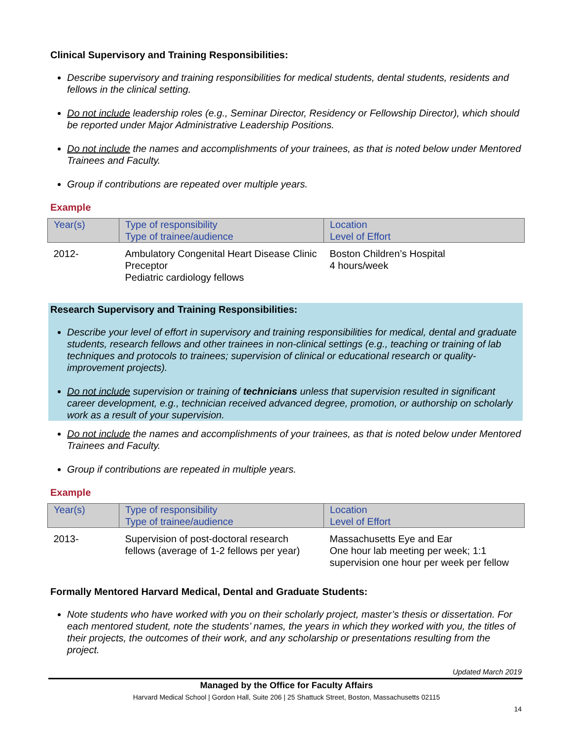Clinical Supervisory and Training Responsibilities:
Describe supervisory and training responsibilities for medical students, dental students, residents and fellows in the clinical setting.
Do not include leadership roles (e.g., Seminar Director, Residency or Fellowship Director), which should be reported under Major Administrative Leadership Positions.
Do not include the names and accomplishments of your trainees, as that is noted below under Mentored Trainees and Faculty.
Group if contributions are repeated over multiple years.
Example
| Year(s) | Type of responsibility Type of trainee/audience | Location Level of Effort |
| --- | --- | --- |
| 2012- | Ambulatory Congenital Heart Disease Clinic Preceptor Pediatric cardiology fellows | Boston Children’s Hospital 4 hours/week |
Research Supervisory and Training Responsibilities:
Describe your level of effort in supervisory and training responsibilities for medical, dental and graduate students, research fellows and other trainees in non-clinical settings (e.g., teaching or training of lab techniques and protocols to trainees; supervision of clinical or educational research or quality-improvement projects).
Do not include supervision or training of technicians unless that supervision resulted in significant career development, e.g., technician received advanced degree, promotion, or authorship on scholarly work as a result of your supervision.
Do not include the names and accomplishments of your trainees, as that is noted below under Mentored Trainees and Faculty.
Group if contributions are repeated in multiple years.
Example
| Year(s) | Type of responsibility Type of trainee/audience | Location Level of Effort |
| --- | --- | --- |
| 2013- | Supervision of post-doctoral research fellows (average of 1-2 fellows per year) | Massachusetts Eye and Ear One hour lab meeting per week; 1:1 supervision one hour per week per fellow |
Formally Mentored Harvard Medical, Dental and Graduate Students:
Note students who have worked with you on their scholarly project, master’s thesis or dissertation. For each mentored student, note the students’ names, the years in which they worked with you, the titles of their projects, the outcomes of their work, and any scholarship or presentations resulting from the project.
Updated March 2019
Managed by the Office for Faculty Affairs
Harvard Medical School | Gordon Hall, Suite 206 | 25 Shattuck Street, Boston, Massachusetts 02115
14